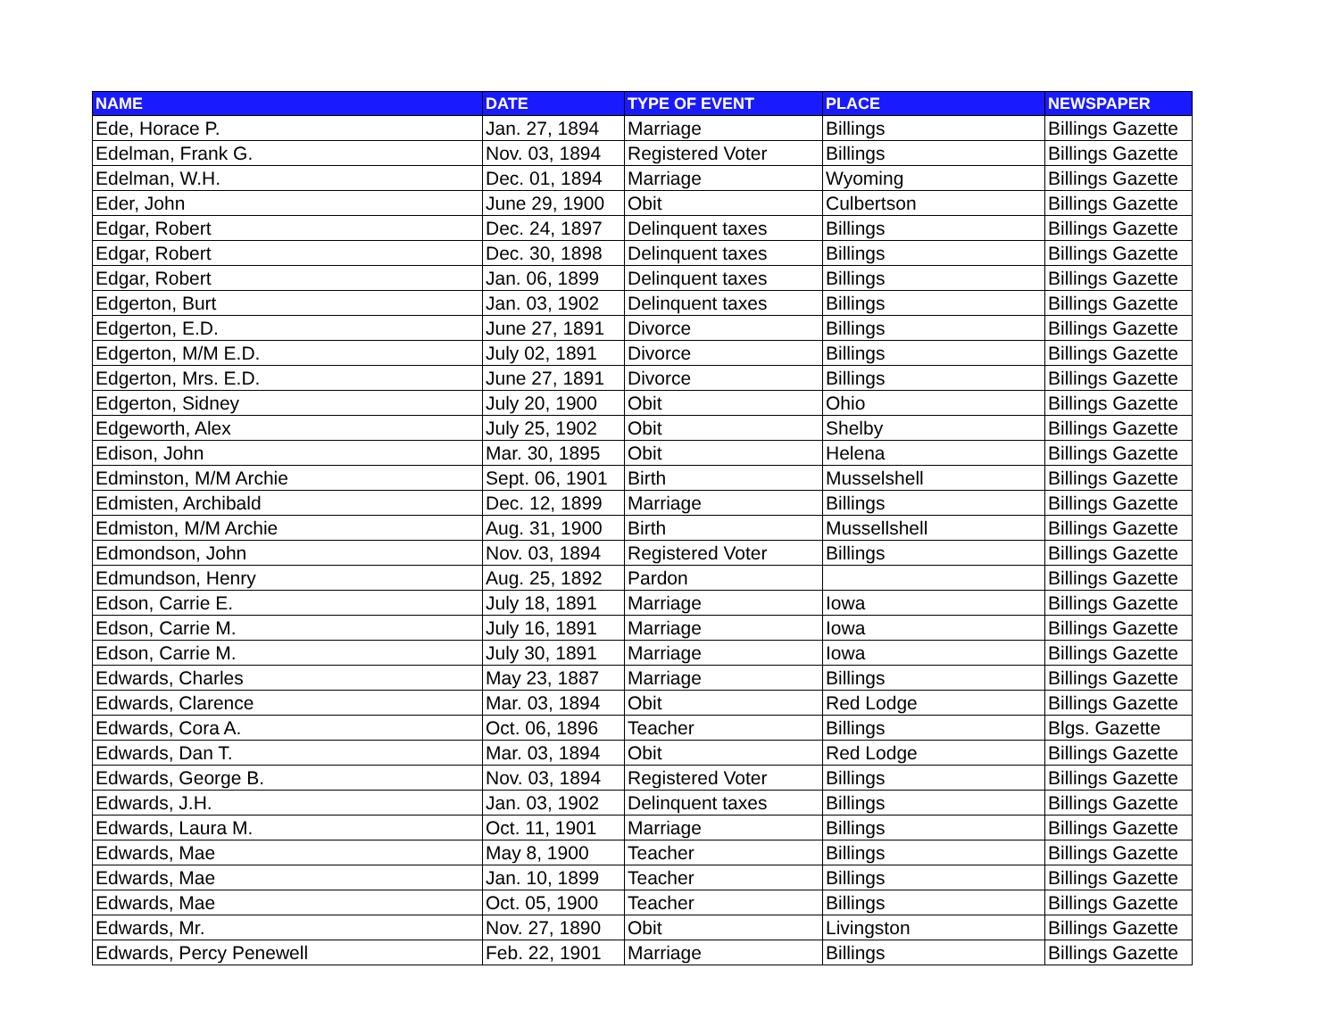| NAME | DATE | TYPE OF EVENT | PLACE | NEWSPAPER |
| --- | --- | --- | --- | --- |
| Ede, Horace P. | Jan. 27, 1894 | Marriage | Billings | Billings Gazette |
| Edelman, Frank G. | Nov. 03, 1894 | Registered Voter | Billings | Billings Gazette |
| Edelman, W.H. | Dec. 01, 1894 | Marriage | Wyoming | Billings Gazette |
| Eder, John | June 29, 1900 | Obit | Culbertson | Billings Gazette |
| Edgar, Robert | Dec. 24, 1897 | Delinquent taxes | Billings | Billings Gazette |
| Edgar, Robert | Dec. 30, 1898 | Delinquent taxes | Billings | Billings Gazette |
| Edgar, Robert | Jan. 06, 1899 | Delinquent taxes | Billings | Billings Gazette |
| Edgerton, Burt | Jan. 03, 1902 | Delinquent taxes | Billings | Billings Gazette |
| Edgerton, E.D. | June 27, 1891 | Divorce | Billings | Billings Gazette |
| Edgerton, M/M E.D. | July 02, 1891 | Divorce | Billings | Billings Gazette |
| Edgerton, Mrs. E.D. | June 27, 1891 | Divorce | Billings | Billings Gazette |
| Edgerton, Sidney | July 20, 1900 | Obit | Ohio | Billings Gazette |
| Edgeworth, Alex | July 25, 1902 | Obit | Shelby | Billings Gazette |
| Edison, John | Mar. 30, 1895 | Obit | Helena | Billings Gazette |
| Edminston, M/M Archie | Sept. 06, 1901 | Birth | Musselshell | Billings Gazette |
| Edmisten, Archibald | Dec. 12, 1899 | Marriage | Billings | Billings Gazette |
| Edmiston, M/M Archie | Aug. 31, 1900 | Birth | Mussellshell | Billings Gazette |
| Edmondson, John | Nov. 03, 1894 | Registered Voter | Billings | Billings Gazette |
| Edmundson, Henry | Aug. 25, 1892 | Pardon | | Billings Gazette |
| Edson, Carrie E. | July 18, 1891 | Marriage | Iowa | Billings Gazette |
| Edson, Carrie M. | July 16, 1891 | Marriage | Iowa | Billings Gazette |
| Edson, Carrie M. | July 30, 1891 | Marriage | Iowa | Billings Gazette |
| Edwards, Charles | May 23, 1887 | Marriage | Billings | Billings Gazette |
| Edwards, Clarence | Mar. 03, 1894 | Obit | Red Lodge | Billings Gazette |
| Edwards, Cora A. | Oct. 06, 1896 | Teacher | Billings | Blgs. Gazette |
| Edwards, Dan T. | Mar. 03, 1894 | Obit | Red Lodge | Billings Gazette |
| Edwards, George B. | Nov. 03, 1894 | Registered Voter | Billings | Billings Gazette |
| Edwards, J.H. | Jan. 03, 1902 | Delinquent taxes | Billings | Billings Gazette |
| Edwards, Laura M. | Oct. 11, 1901 | Marriage | Billings | Billings Gazette |
| Edwards, Mae | May 8, 1900 | Teacher | Billings | Billings Gazette |
| Edwards, Mae | Jan. 10, 1899 | Teacher | Billings | Billings Gazette |
| Edwards, Mae | Oct. 05, 1900 | Teacher | Billings | Billings Gazette |
| Edwards, Mr. | Nov. 27, 1890 | Obit | Livingston | Billings Gazette |
| Edwards, Percy Penewell | Feb. 22, 1901 | Marriage | Billings | Billings Gazette |